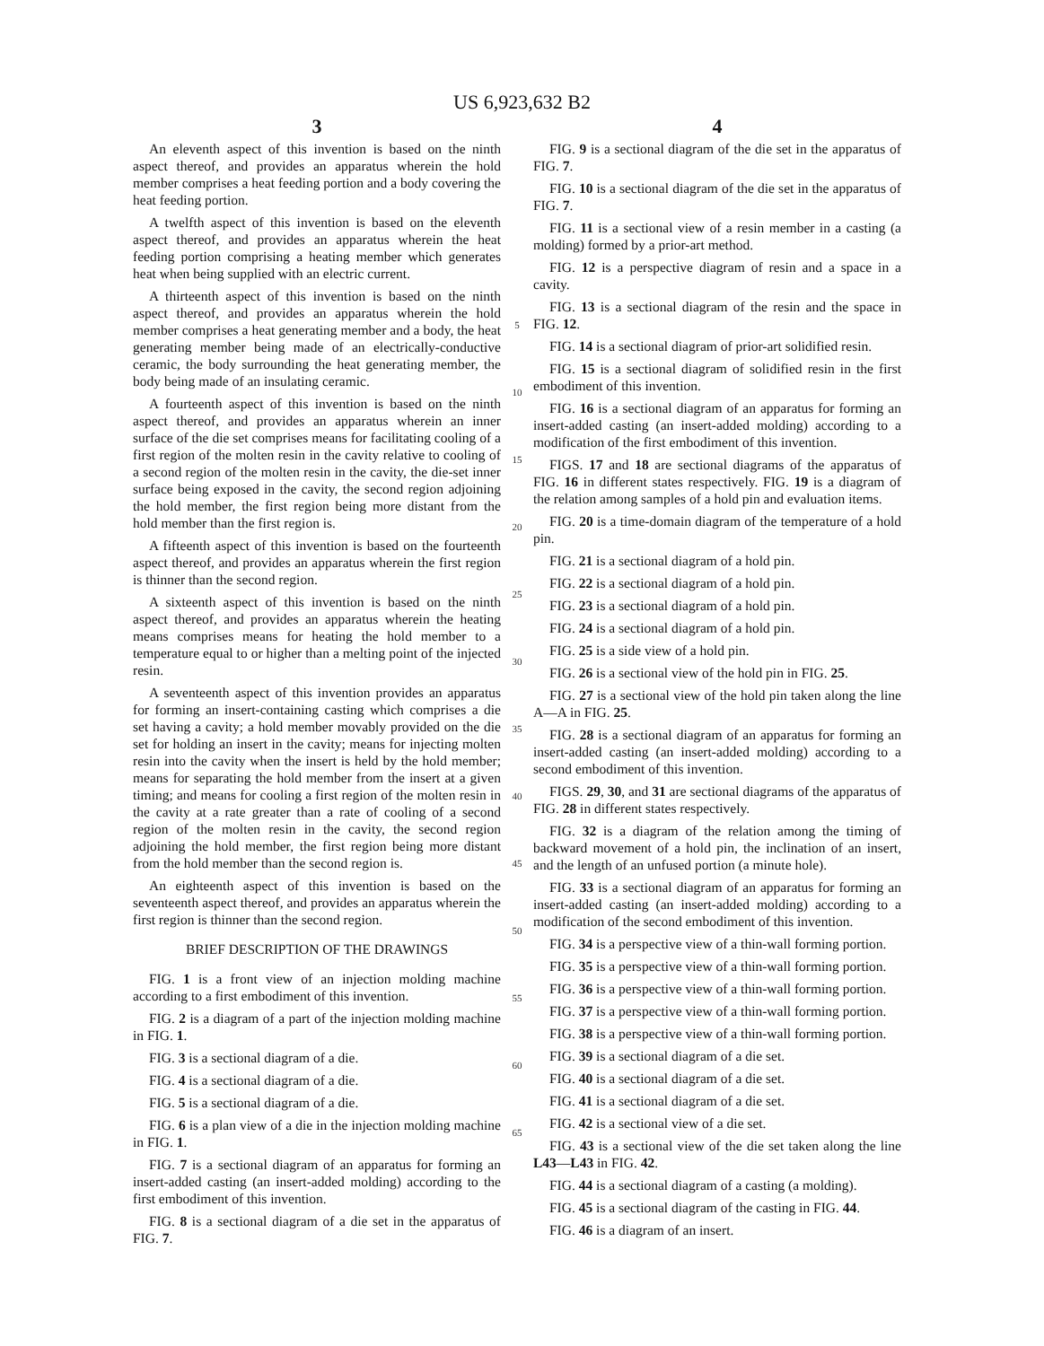US 6,923,632 B2
3
An eleventh aspect of this invention is based on the ninth aspect thereof, and provides an apparatus wherein the hold member comprises a heat feeding portion and a body covering the heat feeding portion.
A twelfth aspect of this invention is based on the eleventh aspect thereof, and provides an apparatus wherein the heat feeding portion comprising a heating member which generates heat when being supplied with an electric current.
A thirteenth aspect of this invention is based on the ninth aspect thereof, and provides an apparatus wherein the hold member comprises a heat generating member and a body, the heat generating member being made of an electrically-conductive ceramic, the body surrounding the heat generating member, the body being made of an insulating ceramic.
A fourteenth aspect of this invention is based on the ninth aspect thereof, and provides an apparatus wherein an inner surface of the die set comprises means for facilitating cooling of a first region of the molten resin in the cavity relative to cooling of a second region of the molten resin in the cavity, the die-set inner surface being exposed in the cavity, the second region adjoining the hold member, the first region being more distant from the hold member than the first region is.
A fifteenth aspect of this invention is based on the fourteenth aspect thereof, and provides an apparatus wherein the first region is thinner than the second region.
A sixteenth aspect of this invention is based on the ninth aspect thereof, and provides an apparatus wherein the heating means comprises means for heating the hold member to a temperature equal to or higher than a melting point of the injected resin.
A seventeenth aspect of this invention provides an apparatus for forming an insert-containing casting which comprises a die set having a cavity; a hold member movably provided on the die set for holding an insert in the cavity; means for injecting molten resin into the cavity when the insert is held by the hold member; means for separating the hold member from the insert at a given timing; and means for cooling a first region of the molten resin in the cavity at a rate greater than a rate of cooling of a second region of the molten resin in the cavity, the second region adjoining the hold member, the first region being more distant from the hold member than the second region is.
An eighteenth aspect of this invention is based on the seventeenth aspect thereof, and provides an apparatus wherein the first region is thinner than the second region.
BRIEF DESCRIPTION OF THE DRAWINGS
FIG. 1 is a front view of an injection molding machine according to a first embodiment of this invention.
FIG. 2 is a diagram of a part of the injection molding machine in FIG. 1.
FIG. 3 is a sectional diagram of a die.
FIG. 4 is a sectional diagram of a die.
FIG. 5 is a sectional diagram of a die.
FIG. 6 is a plan view of a die in the injection molding machine in FIG. 1.
FIG. 7 is a sectional diagram of an apparatus for forming an insert-added casting (an insert-added molding) according to the first embodiment of this invention.
FIG. 8 is a sectional diagram of a die set in the apparatus of FIG. 7.
5
10
15
20
25
30
35
40
45
50
55
60
65
4
FIG. 9 is a sectional diagram of the die set in the apparatus of FIG. 7.
FIG. 10 is a sectional diagram of the die set in the apparatus of FIG. 7.
FIG. 11 is a sectional view of a resin member in a casting (a molding) formed by a prior-art method.
FIG. 12 is a perspective diagram of resin and a space in a cavity.
FIG. 13 is a sectional diagram of the resin and the space in FIG. 12.
FIG. 14 is a sectional diagram of prior-art solidified resin.
FIG. 15 is a sectional diagram of solidified resin in the first embodiment of this invention.
FIG. 16 is a sectional diagram of an apparatus for forming an insert-added casting (an insert-added molding) according to a modification of the first embodiment of this invention.
FIGS. 17 and 18 are sectional diagrams of the apparatus of FIG. 16 in different states respectively. FIG. 19 is a diagram of the relation among samples of a hold pin and evaluation items.
FIG. 20 is a time-domain diagram of the temperature of a hold pin.
FIG. 21 is a sectional diagram of a hold pin.
FIG. 22 is a sectional diagram of a hold pin.
FIG. 23 is a sectional diagram of a hold pin.
FIG. 24 is a sectional diagram of a hold pin.
FIG. 25 is a side view of a hold pin.
FIG. 26 is a sectional view of the hold pin in FIG. 25.
FIG. 27 is a sectional view of the hold pin taken along the line A—A in FIG. 25.
FIG. 28 is a sectional diagram of an apparatus for forming an insert-added casting (an insert-added molding) according to a second embodiment of this invention.
FIGS. 29, 30, and 31 are sectional diagrams of the apparatus of FIG. 28 in different states respectively.
FIG. 32 is a diagram of the relation among the timing of backward movement of a hold pin, the inclination of an insert, and the length of an unfused portion (a minute hole).
FIG. 33 is a sectional diagram of an apparatus for forming an insert-added casting (an insert-added molding) according to a modification of the second embodiment of this invention.
FIG. 34 is a perspective view of a thin-wall forming portion.
FIG. 35 is a perspective view of a thin-wall forming portion.
FIG. 36 is a perspective view of a thin-wall forming portion.
FIG. 37 is a perspective view of a thin-wall forming portion.
FIG. 38 is a perspective view of a thin-wall forming portion.
FIG. 39 is a sectional diagram of a die set.
FIG. 40 is a sectional diagram of a die set.
FIG. 41 is a sectional diagram of a die set.
FIG. 42 is a sectional view of a die set.
FIG. 43 is a sectional view of the die set taken along the line L43—L43 in FIG. 42.
FIG. 44 is a sectional diagram of a casting (a molding).
FIG. 45 is a sectional diagram of the casting in FIG. 44.
FIG. 46 is a diagram of an insert.